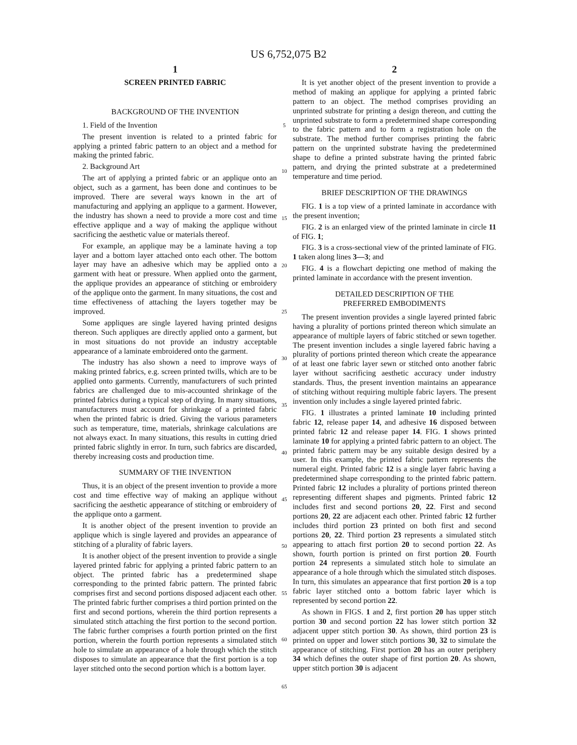US 6,752,075 B2
1
SCREEN PRINTED FABRIC
BACKGROUND OF THE INVENTION
1. Field of the Invention
The present invention is related to a printed fabric for applying a printed fabric pattern to an object and a method for making the printed fabric.
2. Background Art
The art of applying a printed fabric or an applique onto an object, such as a garment, has been done and continues to be improved. There are several ways known in the art of manufacturing and applying an applique to a garment. However, the industry has shown a need to provide a more cost and time effective applique and a way of making the applique without sacrificing the aesthetic value or materials thereof.
For example, an applique may be a laminate having a top layer and a bottom layer attached onto each other. The bottom layer may have an adhesive which may be applied onto a garment with heat or pressure. When applied onto the garment, the applique provides an appearance of stitching or embroidery of the applique onto the garment. In many situations, the cost and time effectiveness of attaching the layers together may be improved.
Some appliques are single layered having printed designs thereon. Such appliques are directly applied onto a garment, but in most situations do not provide an industry acceptable appearance of a laminate embroidered onto the garment.
The industry has also shown a need to improve ways of making printed fabrics, e.g. screen printed twills, which are to be applied onto garments. Currently, manufacturers of such printed fabrics are challenged due to mis-accounted shrinkage of the printed fabrics during a typical step of drying. In many situations, manufacturers must account for shrinkage of a printed fabric when the printed fabric is dried. Giving the various parameters such as temperature, time, materials, shrinkage calculations are not always exact. In many situations, this results in cutting dried printed fabric slightly in error. In turn, such fabrics are discarded, thereby increasing costs and production time.
SUMMARY OF THE INVENTION
Thus, it is an object of the present invention to provide a more cost and time effective way of making an applique without sacrificing the aesthetic appearance of stitching or embroidery of the applique onto a garment.
It is another object of the present invention to provide an applique which is single layered and provides an appearance of stitching of a plurality of fabric layers.
It is another object of the present invention to provide a single layered printed fabric for applying a printed fabric pattern to an object. The printed fabric has a predetermined shape corresponding to the printed fabric pattern. The printed fabric comprises first and second portions disposed adjacent each other. The printed fabric further comprises a third portion printed on the first and second portions, wherein the third portion represents a simulated stitch attaching the first portion to the second portion. The fabric further comprises a fourth portion printed on the first portion, wherein the fourth portion represents a simulated stitch hole to simulate an appearance of a hole through which the stitch disposes to simulate an appearance that the first portion is a top layer stitched onto the second portion which is a bottom layer.
5
10
15
20
25
30
35
40
45
50
55
60
65
2
It is yet another object of the present invention to provide a method of making an applique for applying a printed fabric pattern to an object. The method comprises providing an unprinted substrate for printing a design thereon, and cutting the unprinted substrate to form a predetermined shape corresponding to the fabric pattern and to form a registration hole on the substrate. The method further comprises printing the fabric pattern on the unprinted substrate having the predetermined shape to define a printed substrate having the printed fabric pattern, and drying the printed substrate at a predetermined temperature and time period.
BRIEF DESCRIPTION OF THE DRAWINGS
FIG. 1 is a top view of a printed laminate in accordance with the present invention;
FIG. 2 is an enlarged view of the printed laminate in circle 11 of FIG. 1;
FIG. 3 is a cross-sectional view of the printed laminate of FIG. 1 taken along lines 3—3; and
FIG. 4 is a flowchart depicting one method of making the printed laminate in accordance with the present invention.
DETAILED DESCRIPTION OF THE
PREFERRED EMBODIMENTS
The present invention provides a single layered printed fabric having a plurality of portions printed thereon which simulate an appearance of multiple layers of fabric stitched or sewn together. The present invention includes a single layered fabric having a plurality of portions printed thereon which create the appearance of at least one fabric layer sewn or stitched onto another fabric layer without sacrificing aesthetic accuracy under industry standards. Thus, the present invention maintains an appearance of stitching without requiring multiple fabric layers. The present invention only includes a single layered printed fabric.
FIG. 1 illustrates a printed laminate 10 including printed fabric 12, release paper 14, and adhesive 16 disposed between printed fabric 12 and release paper 14. FIG. 1 shows printed laminate 10 for applying a printed fabric pattern to an object. The printed fabric pattern may be any suitable design desired by a user. In this example, the printed fabric pattern represents the numeral eight. Printed fabric 12 is a single layer fabric having a predetermined shape corresponding to the printed fabric pattern. Printed fabric 12 includes a plurality of portions printed thereon representing different shapes and pigments. Printed fabric 12 includes first and second portions 20, 22. First and second portions 20, 22 are adjacent each other. Printed fabric 12 further includes third portion 23 printed on both first and second portions 20, 22. Third portion 23 represents a simulated stitch appearing to attach first portion 20 to second portion 22. As shown, fourth portion is printed on first portion 20. Fourth portion 24 represents a simulated stitch hole to simulate an appearance of a hole through which the simulated stitch disposes. In turn, this simulates an appearance that first portion 20 is a top fabric layer stitched onto a bottom fabric layer which is represented by second portion 22.
As shown in FIGS. 1 and 2, first portion 20 has upper stitch portion 30 and second portion 22 has lower stitch portion 32 adjacent upper stitch portion 30. As shown, third portion 23 is printed on upper and lower stitch portions 30, 32 to simulate the appearance of stitching. First portion 20 has an outer periphery 34 which defines the outer shape of first portion 20. As shown, upper stitch portion 30 is adjacent